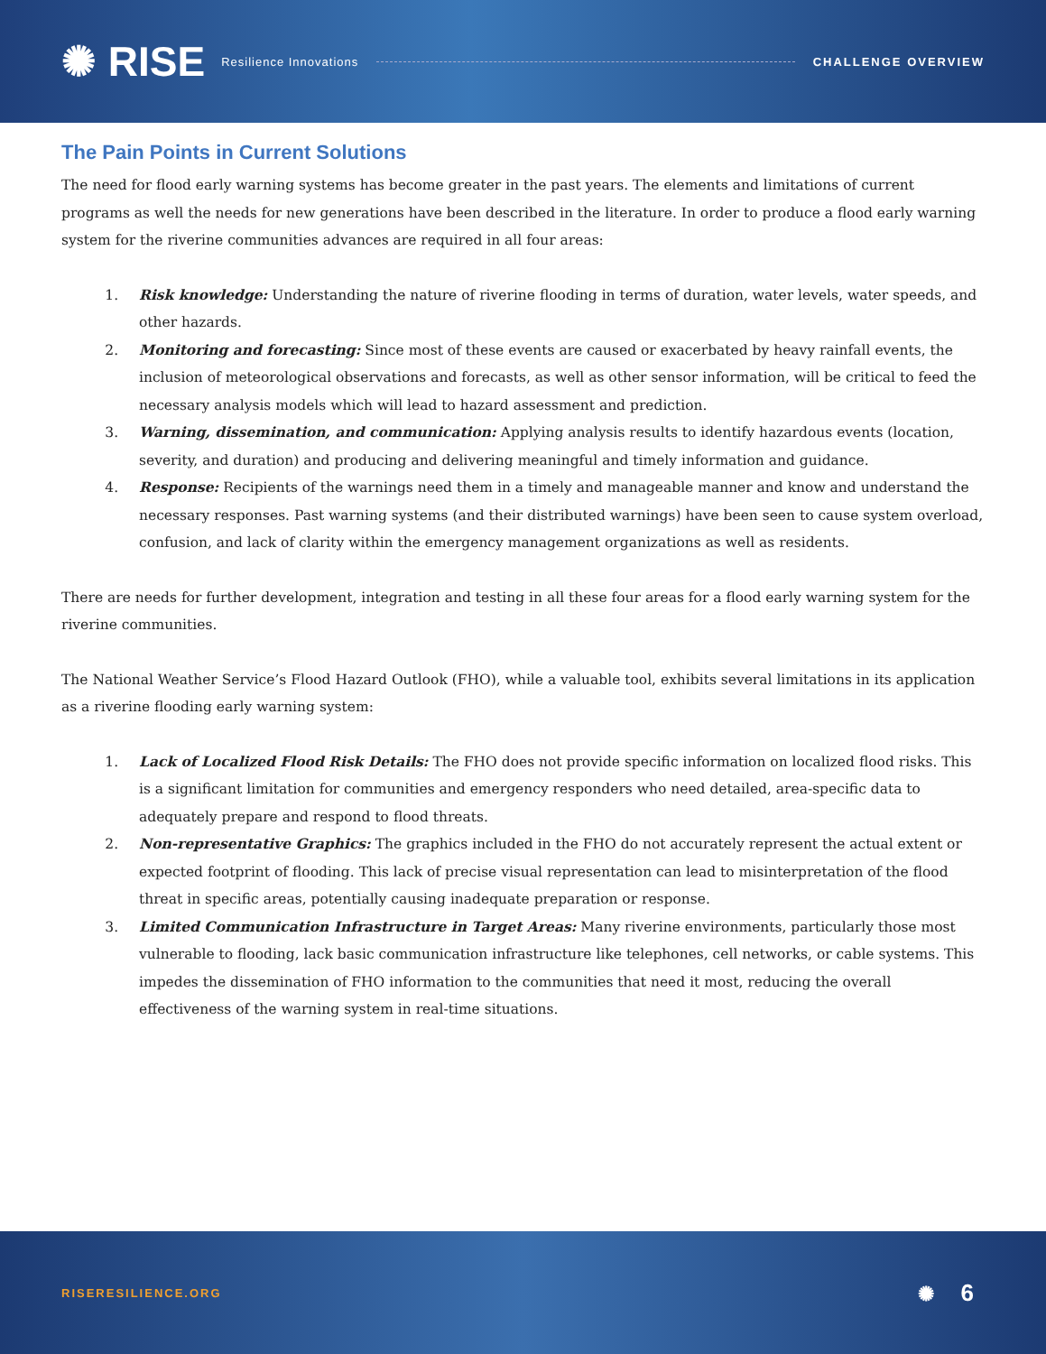✺ RISE Resilience Innovations CHALLENGE OVERVIEW
The Pain Points in Current Solutions
The need for flood early warning systems has become greater in the past years. The elements and limitations of current programs as well the needs for new generations have been described in the literature. In order to produce a flood early warning system for the riverine communities advances are required in all four areas:
1. Risk knowledge: Understanding the nature of riverine flooding in terms of duration, water levels, water speeds, and other hazards.
2. Monitoring and forecasting: Since most of these events are caused or exacerbated by heavy rainfall events, the inclusion of meteorological observations and forecasts, as well as other sensor information, will be critical to feed the necessary analysis models which will lead to hazard assessment and prediction.
3. Warning, dissemination, and communication: Applying analysis results to identify hazardous events (location, severity, and duration) and producing and delivering meaningful and timely information and guidance.
4. Response: Recipients of the warnings need them in a timely and manageable manner and know and understand the necessary responses. Past warning systems (and their distributed warnings) have been seen to cause system overload, confusion, and lack of clarity within the emergency management organizations as well as residents.
There are needs for further development, integration and testing in all these four areas for a flood early warning system for the riverine communities.
The National Weather Service’s Flood Hazard Outlook (FHO), while a valuable tool, exhibits several limitations in its application as a riverine flooding early warning system:
1. Lack of Localized Flood Risk Details: The FHO does not provide specific information on localized flood risks. This is a significant limitation for communities and emergency responders who need detailed, area-specific data to adequately prepare and respond to flood threats.
2. Non-representative Graphics: The graphics included in the FHO do not accurately represent the actual extent or expected footprint of flooding. This lack of precise visual representation can lead to misinterpretation of the flood threat in specific areas, potentially causing inadequate preparation or response.
3. Limited Communication Infrastructure in Target Areas: Many riverine environments, particularly those most vulnerable to flooding, lack basic communication infrastructure like telephones, cell networks, or cable systems. This impedes the dissemination of FHO information to the communities that need it most, reducing the overall effectiveness of the warning system in real-time situations.
RISERESILIENCE.ORG ✺ 6